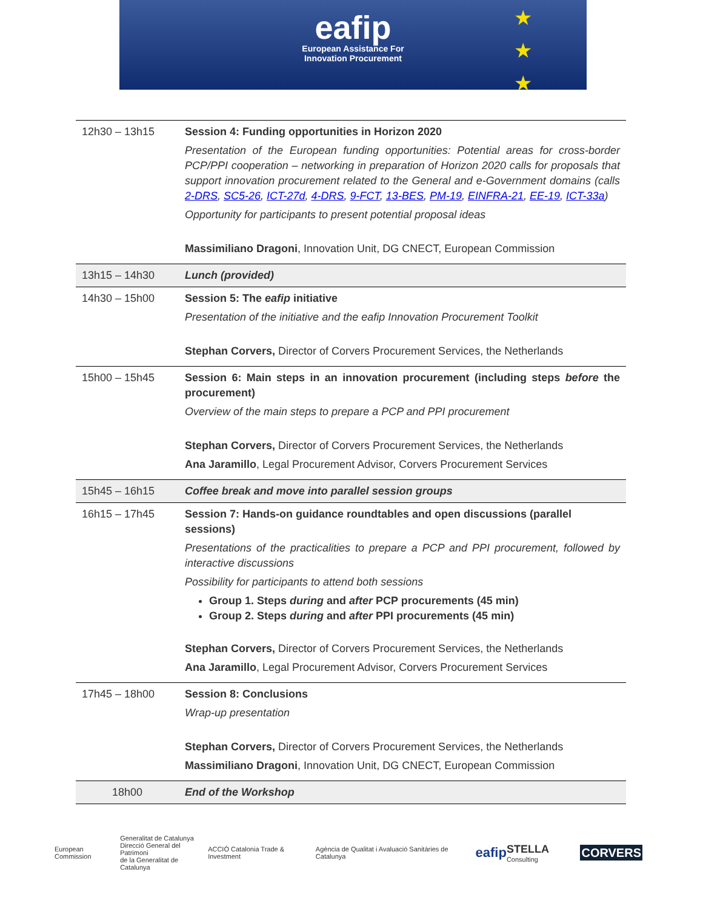eafip
European Assistance For
Innovation Procurement
★
★
★
| 12h30 – 13h15 | Session 4: Funding opportunities in Horizon 2020 Presentation of the European funding opportunities: Potential areas for cross-border PCP/PPI cooperation – networking in preparation of Horizon 2020 calls for proposals that support innovation procurement related to the General and e-Government domains (calls 2-DRS , SC5-26 , ICT-27d , 4-DRS , 9-FCT , 13-BES , PM-19 , EINFRA-21 , EE-19 , ICT-33a ) Opportunity for participants to present potential proposal ideas Massimiliano Dragoni , Innovation Unit, DG CNECT, European Commission |
| 13h15 – 14h30 | Lunch (provided) |
| 14h30 – 15h00 | Session 5: The eafip initiative Presentation of the initiative and the eafip Innovation Procurement Toolkit Stephan Corvers, Director of Corvers Procurement Services, the Netherlands |
| 15h00 – 15h45 | Session 6: Main steps in an innovation procurement (including steps before the procurement) Overview of the main steps to prepare a PCP and PPI procurement Stephan Corvers, Director of Corvers Procurement Services, the Netherlands Ana Jaramillo , Legal Procurement Advisor, Corvers Procurement Services |
| 15h45 – 16h15 | Coffee break and move into parallel session groups |
| 16h15 – 17h45 | Session 7: Hands-on guidance roundtables and open discussions (parallel sessions) Presentations of the practicalities to prepare a PCP and PPI procurement, followed by interactive discussions Possibility for participants to attend both sessions Group 1. Steps during and after PCP procurements (45 min) Group 2. Steps during and after PPI procurements (45 min) Stephan Corvers, Director of Corvers Procurement Services, the Netherlands Ana Jaramillo , Legal Procurement Advisor, Corvers Procurement Services |
| 17h45 – 18h00 | Session 8: Conclusions Wrap-up presentation Stephan Corvers, Director of Corvers Procurement Services, the Netherlands Massimiliano Dragoni , Innovation Unit, DG CNECT, European Commission |
| 18h00 | End of the Workshop |
European Commission Generalitat de Catalunya
Direcció General del Patrimoni
de la Generalitat de Catalunya ACCIÓ Catalonia Trade & Investment Agència de Qualitat i Avaluació Sanitàries de Catalunya eafip STELLA Consulting CORVERS